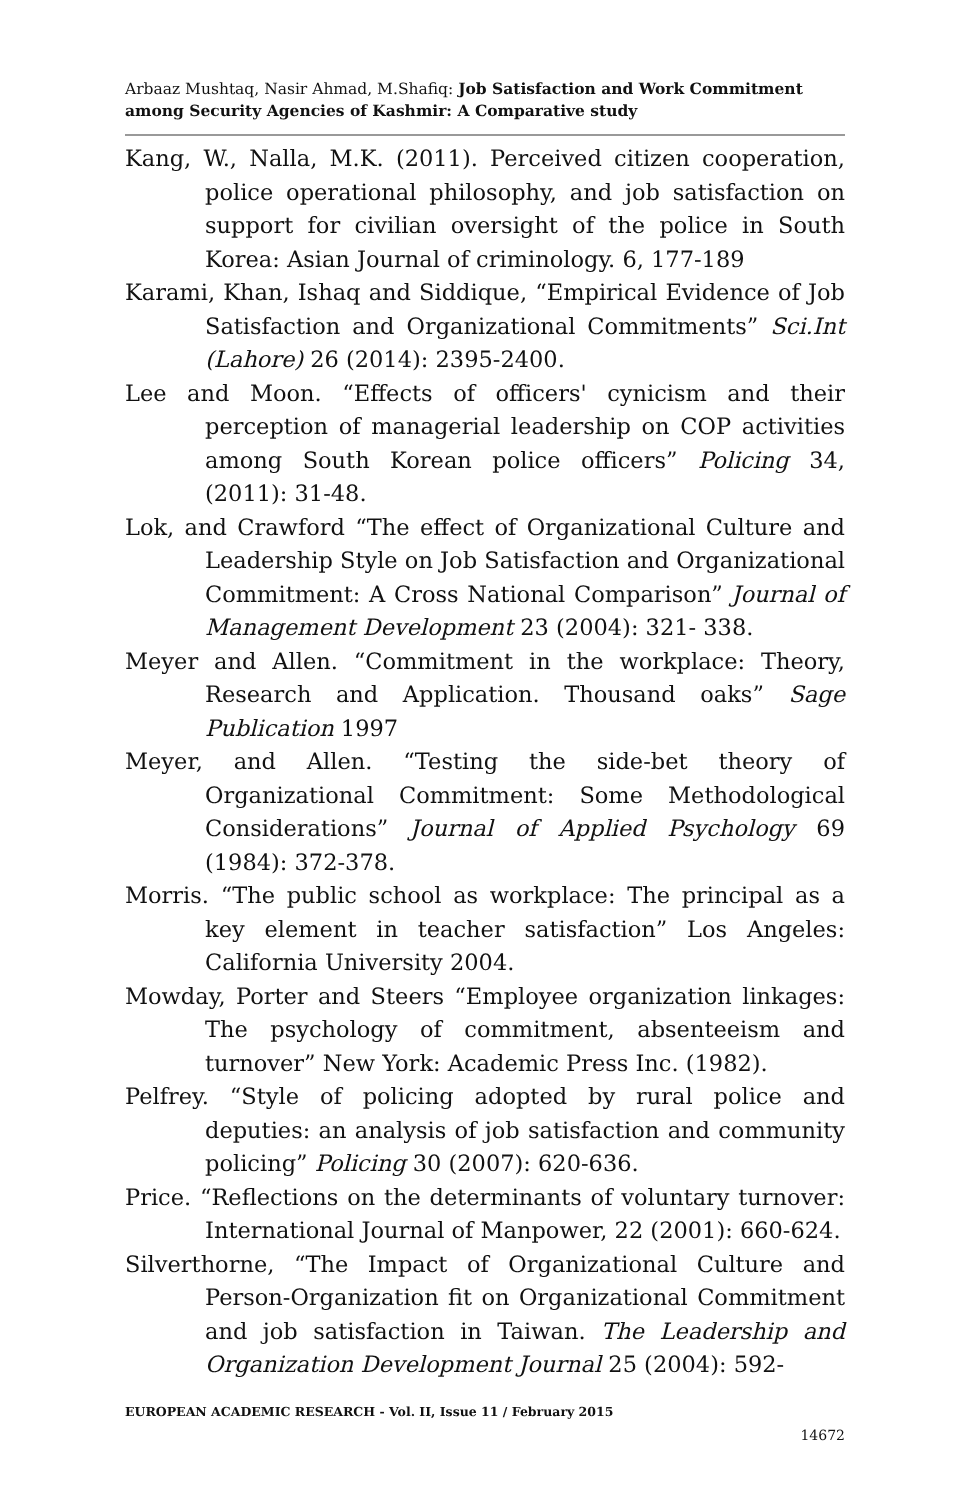Arbaaz Mushtaq, Nasir Ahmad, M.Shafiq: Job Satisfaction and Work Commitment among Security Agencies of Kashmir: A Comparative study
Kang, W., Nalla, M.K. (2011). Perceived citizen cooperation, police operational philosophy, and job satisfaction on support for civilian oversight of the police in South Korea: Asian Journal of criminology. 6, 177-189
Karami, Khan, Ishaq and Siddique, “Empirical Evidence of Job Satisfaction and Organizational Commitments” Sci.Int (Lahore) 26 (2014): 2395-2400.
Lee and Moon. “Effects of officers' cynicism and their perception of managerial leadership on COP activities among South Korean police officers” Policing 34, (2011): 31-48.
Lok, and Crawford “The effect of Organizational Culture and Leadership Style on Job Satisfaction and Organizational Commitment: A Cross National Comparison” Journal of Management Development 23 (2004): 321- 338.
Meyer and Allen. “Commitment in the workplace: Theory, Research and Application. Thousand oaks” Sage Publication 1997
Meyer, and Allen. “Testing the side-bet theory of Organizational Commitment: Some Methodological Considerations” Journal of Applied Psychology 69 (1984): 372-378.
Morris. “The public school as workplace: The principal as a key element in teacher satisfaction” Los Angeles: California University 2004.
Mowday, Porter and Steers “Employee organization linkages: The psychology of commitment, absenteeism and turnover” New York: Academic Press Inc. (1982).
Pelfrey. “Style of policing adopted by rural police and deputies: an analysis of job satisfaction and community policing” Policing 30 (2007): 620-636.
Price. “Reflections on the determinants of voluntary turnover: International Journal of Manpower, 22 (2001): 660-624.
Silverthorne, “The Impact of Organizational Culture and Person-Organization fit on Organizational Commitment and job satisfaction in Taiwan. The Leadership and Organization Development Journal 25 (2004): 592-
EUROPEAN ACADEMIC RESEARCH - Vol. II, Issue 11 / February 2015
14672